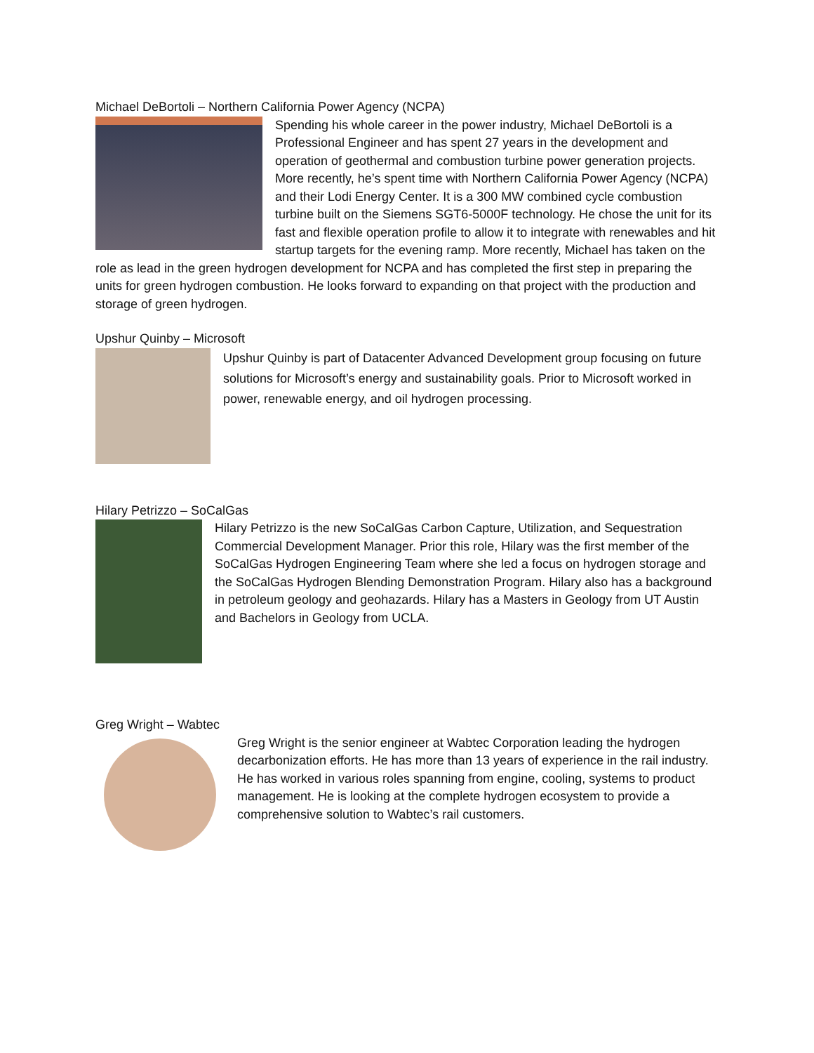Michael DeBortoli – Northern California Power Agency (NCPA)
Spending his whole career in the power industry, Michael DeBortoli is a Professional Engineer and has spent 27 years in the development and operation of geothermal and combustion turbine power generation projects. More recently, he’s spent time with Northern California Power Agency (NCPA) and their Lodi Energy Center. It is a 300 MW combined cycle combustion turbine built on the Siemens SGT6-5000F technology. He chose the unit for its fast and flexible operation profile to allow it to integrate with renewables and hit startup targets for the evening ramp. More recently, Michael has taken on the role as lead in the green hydrogen development for NCPA and has completed the first step in preparing the units for green hydrogen combustion. He looks forward to expanding on that project with the production and storage of green hydrogen.
Upshur Quinby – Microsoft
Upshur Quinby is part of Datacenter Advanced Development group focusing on future solutions for Microsoft’s energy and sustainability goals. Prior to Microsoft worked in power, renewable energy, and oil hydrogen processing.
Hilary Petrizzo – SoCalGas
Hilary Petrizzo is the new SoCalGas Carbon Capture, Utilization, and Sequestration Commercial Development Manager. Prior this role, Hilary was the first member of the SoCalGas Hydrogen Engineering Team where she led a focus on hydrogen storage and the SoCalGas Hydrogen Blending Demonstration Program. Hilary also has a background in petroleum geology and geohazards. Hilary has a Masters in Geology from UT Austin and Bachelors in Geology from UCLA.
Greg Wright – Wabtec
Greg Wright is the senior engineer at Wabtec Corporation leading the hydrogen decarbonization efforts. He has more than 13 years of experience in the rail industry. He has worked in various roles spanning from engine, cooling, systems to product management. He is looking at the complete hydrogen ecosystem to provide a comprehensive solution to Wabtec’s rail customers.